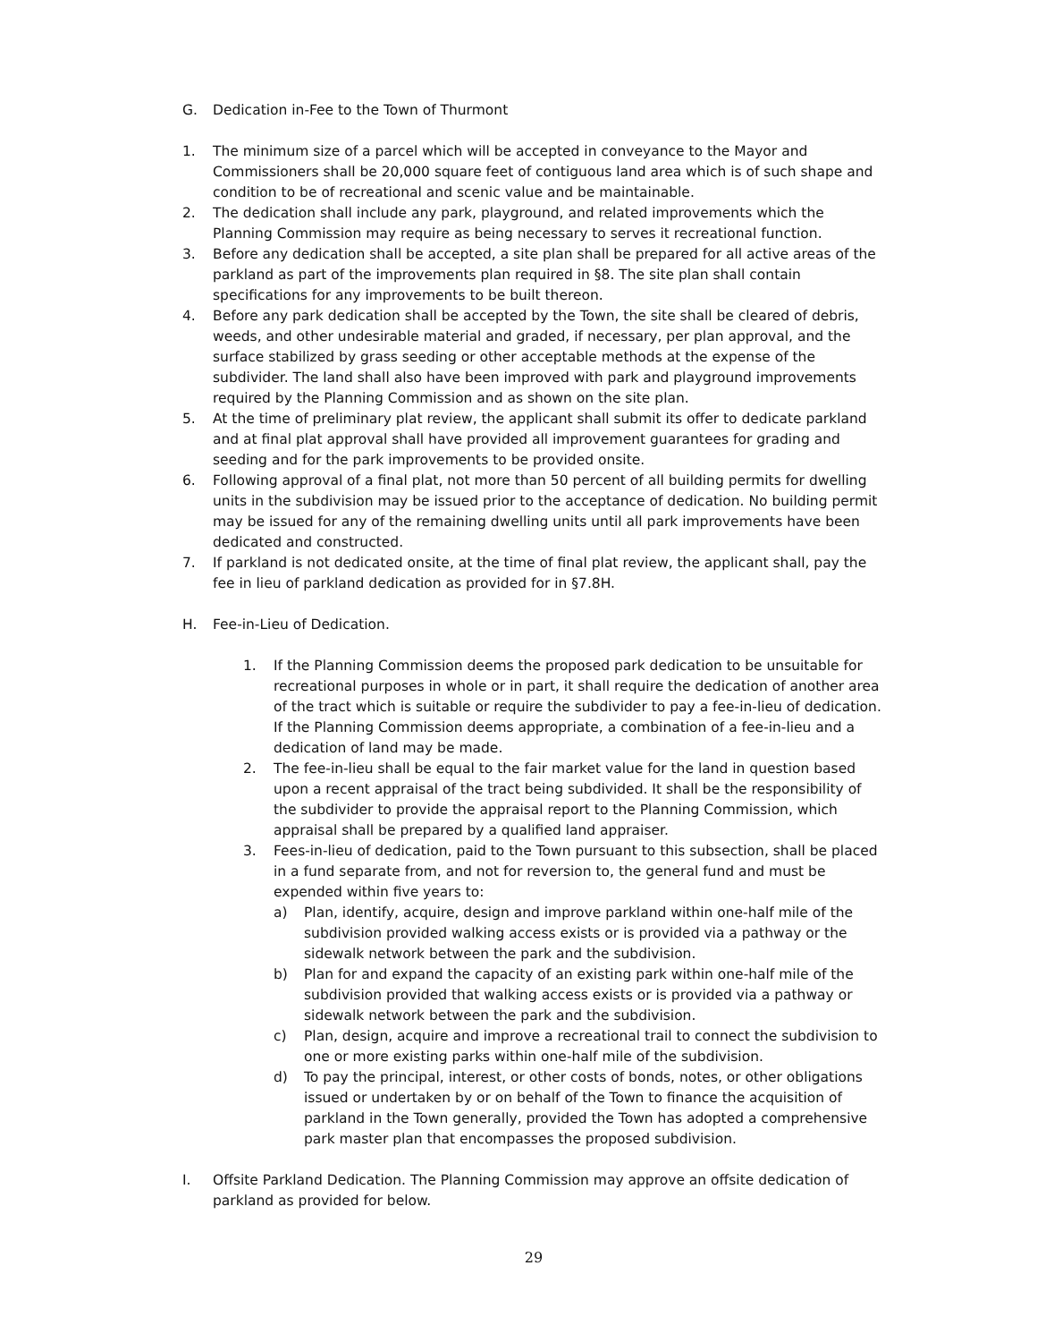G. Dedication in-Fee to the Town of Thurmont
1. The minimum size of a parcel which will be accepted in conveyance to the Mayor and Commissioners shall be 20,000 square feet of contiguous land area which is of such shape and condition to be of recreational and scenic value and be maintainable.
2. The dedication shall include any park, playground, and related improvements which the Planning Commission may require as being necessary to serves it recreational function.
3. Before any dedication shall be accepted, a site plan shall be prepared for all active areas of the parkland as part of the improvements plan required in §8. The site plan shall contain specifications for any improvements to be built thereon.
4. Before any park dedication shall be accepted by the Town, the site shall be cleared of debris, weeds, and other undesirable material and graded, if necessary, per plan approval, and the surface stabilized by grass seeding or other acceptable methods at the expense of the subdivider. The land shall also have been improved with park and playground improvements required by the Planning Commission and as shown on the site plan.
5. At the time of preliminary plat review, the applicant shall submit its offer to dedicate parkland and at final plat approval shall have provided all improvement guarantees for grading and seeding and for the park improvements to be provided onsite.
6. Following approval of a final plat, not more than 50 percent of all building permits for dwelling units in the subdivision may be issued prior to the acceptance of dedication. No building permit may be issued for any of the remaining dwelling units until all park improvements have been dedicated and constructed.
7. If parkland is not dedicated onsite, at the time of final plat review, the applicant shall, pay the fee in lieu of parkland dedication as provided for in §7.8H.
H. Fee-in-Lieu of Dedication.
1. If the Planning Commission deems the proposed park dedication to be unsuitable for recreational purposes in whole or in part, it shall require the dedication of another area of the tract which is suitable or require the subdivider to pay a fee-in-lieu of dedication. If the Planning Commission deems appropriate, a combination of a fee-in-lieu and a dedication of land may be made.
2. The fee-in-lieu shall be equal to the fair market value for the land in question based upon a recent appraisal of the tract being subdivided. It shall be the responsibility of the subdivider to provide the appraisal report to the Planning Commission, which appraisal shall be prepared by a qualified land appraiser.
3. Fees-in-lieu of dedication, paid to the Town pursuant to this subsection, shall be placed in a fund separate from, and not for reversion to, the general fund and must be expended within five years to:
a) Plan, identify, acquire, design and improve parkland within one-half mile of the subdivision provided walking access exists or is provided via a pathway or the sidewalk network between the park and the subdivision.
b) Plan for and expand the capacity of an existing park within one-half mile of the subdivision provided that walking access exists or is provided via a pathway or sidewalk network between the park and the subdivision.
c) Plan, design, acquire and improve a recreational trail to connect the subdivision to one or more existing parks within one-half mile of the subdivision.
d) To pay the principal, interest, or other costs of bonds, notes, or other obligations issued or undertaken by or on behalf of the Town to finance the acquisition of parkland in the Town generally, provided the Town has adopted a comprehensive park master plan that encompasses the proposed subdivision.
I. Offsite Parkland Dedication. The Planning Commission may approve an offsite dedication of parkland as provided for below.
29